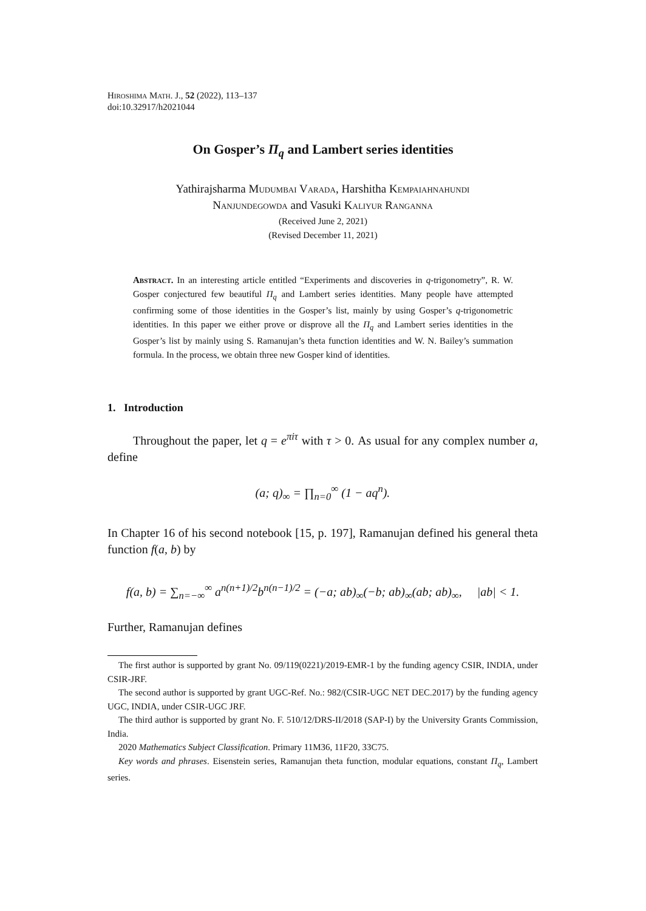Hiroshima Math. J., 52 (2022), 113–137
doi:10.32917/h2021044
On Gosper’s Π<sub>q</sub> and Lambert series identities
Yathirajsharma Mudumbai Varada, Harshitha Kempaiahnahundi
Nanjundegowda and Vasuki Kaliyur Ranganna
(Received June 2, 2021)
(Revised December 11, 2021)
Abstract. In an interesting article entitled “Experiments and discoveries in q-trigonometry”, R. W. Gosper conjectured few beautiful Π<sub>q</sub> and Lambert series identities. Many people have attempted confirming some of those identities in the Gosper’s list, mainly by using Gosper’s q-trigonometric identities. In this paper we either prove or disprove all the Π<sub>q</sub> and Lambert series identities in the Gosper’s list by mainly using S. Ramanujan’s theta function identities and W. N. Bailey’s summation formula. In the process, we obtain three new Gosper kind of identities.
1. Introduction
Throughout the paper, let q = e<sup>πiτ</sup> with τ > 0. As usual for any complex number a, define
(a; q)<sub>∞</sub> = ∏<sub>n=0</sub><sup>∞</sup> (1 − aq<sup>n</sup>).
In Chapter 16 of his second notebook [15, p. 197], Ramanujan defined his general theta function f(a, b) by
f(a, b) = ∑<sub>n=−∞</sub><sup>∞</sup> a<sup>n(n+1)/2</sup>b<sup>n(n−1)/2</sup> = (−a; ab)<sub>∞</sub>(−b; ab)<sub>∞</sub>(ab; ab)<sub>∞</sub>, |ab| < 1.
Further, Ramanujan defines
The first author is supported by grant No. 09/119(0221)/2019-EMR-1 by the funding agency CSIR, INDIA, under CSIR-JRF.
The second author is supported by grant UGC-Ref. No.: 982/(CSIR-UGC NET DEC.2017) by the funding agency UGC, INDIA, under CSIR-UGC JRF.
The third author is supported by grant No. F. 510/12/DRS-II/2018 (SAP-I) by the University Grants Commission, India.
2020 Mathematics Subject Classification. Primary 11M36, 11F20, 33C75.
Key words and phrases. Eisenstein series, Ramanujan theta function, modular equations, constant Π<sub>q</sub>, Lambert series.